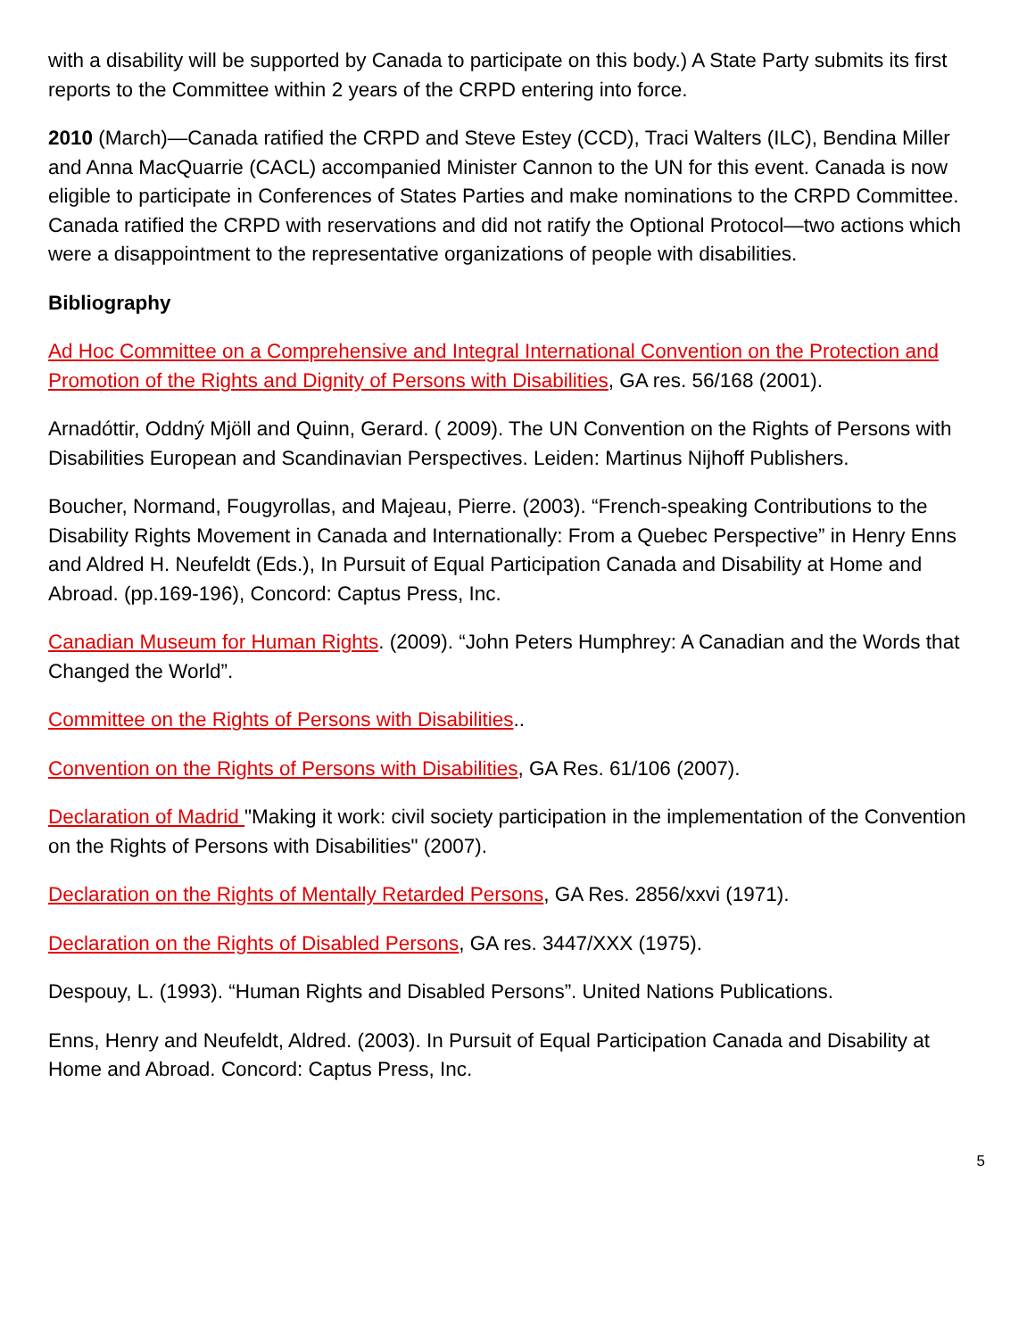with a disability will be supported by Canada to participate on this body.) A State Party submits its first reports to the Committee within 2 years of the CRPD entering into force.
2010 (March)—Canada ratified the CRPD and Steve Estey (CCD), Traci Walters (ILC), Bendina Miller and Anna MacQuarrie (CACL) accompanied Minister Cannon to the UN for this event. Canada is now eligible to participate in Conferences of States Parties and make nominations to the CRPD Committee. Canada ratified the CRPD with reservations and did not ratify the Optional Protocol—two actions which were a disappointment to the representative organizations of people with disabilities.
Bibliography
Ad Hoc Committee on a Comprehensive and Integral International Convention on the Protection and Promotion of the Rights and Dignity of Persons with Disabilities, GA res. 56/168 (2001).
Arnadóttir, Oddný Mjöll and Quinn, Gerard. ( 2009). The UN Convention on the Rights of Persons with Disabilities European and Scandinavian Perspectives. Leiden: Martinus Nijhoff Publishers.
Boucher, Normand, Fougyrollas, and Majeau, Pierre. (2003). “French-speaking Contributions to the Disability Rights Movement in Canada and Internationally: From a Quebec Perspective” in Henry Enns and Aldred H. Neufeldt (Eds.), In Pursuit of Equal Participation Canada and Disability at Home and Abroad. (pp.169-196), Concord: Captus Press, Inc.
Canadian Museum for Human Rights. (2009). “John Peters Humphrey: A Canadian and the Words that Changed the World”.
Committee on the Rights of Persons with Disabilities..
Convention on the Rights of Persons with Disabilities, GA Res. 61/106 (2007).
Declaration of Madrid "Making it work: civil society participation in the implementation of the Convention on the Rights of Persons with Disabilities" (2007).
Declaration on the Rights of Mentally Retarded Persons, GA Res. 2856/xxvi (1971).
Declaration on the Rights of Disabled Persons, GA res. 3447/XXX (1975).
Despouy, L. (1993). “Human Rights and Disabled Persons”. United Nations Publications.
Enns, Henry and Neufeldt, Aldred. (2003). In Pursuit of Equal Participation Canada and Disability at Home and Abroad. Concord: Captus Press, Inc.
5